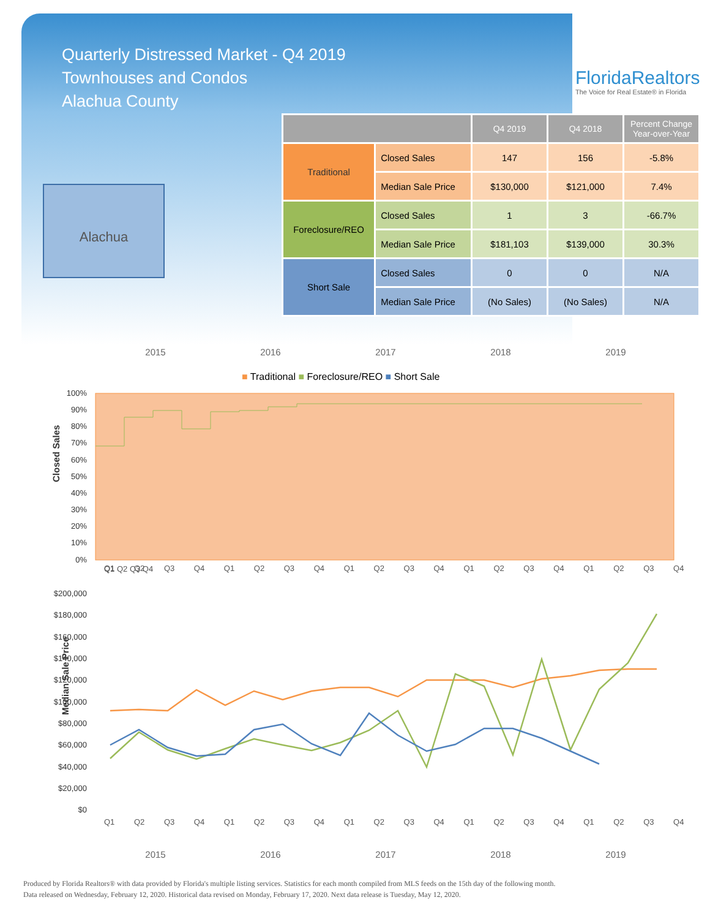Quarterly Distressed Market - Q4 2019
Townhouses and Condos
Alachua County
FloridaRealtors
The Voice for Real Estate® in Florida
Alachua
| | | Q4 2019 | Q4 2018 | Percent Change Year-over-Year |
| --- | --- | --- | --- | --- |
| Traditional | Closed Sales | 147 | 156 | -5.8% |
| | Median Sale Price | $130,000 | $121,000 | 7.4% |
| Foreclosure/REO | Closed Sales | 1 | 3 | -66.7% |
| | Median Sale Price | $181,103 | $139,000 | 30.3% |
| Short Sale | Closed Sales | 0 | 0 | N/A |
| | Median Sale Price | (No Sales) | (No Sales) | N/A |
2015 2016 2017 2018 2019
■ Traditional ■ Foreclosure/REO ■ Short Sale
Closed Sales
100%
90%
80%
70%
60%
50%
40%
30%
20%
10%
0%
Q1 Q2 Q3 Q4
Q1 Q2 Q3 Q4 Q1 Q2 Q3 Q4 Q1 Q2 Q3 Q4 Q1 Q2 Q3 Q4 Q1 Q2 Q3 Q4
Median Sale Price
$200,000
$180,000
$160,000
$140,000
$120,000
$100,000
$80,000
$60,000
$40,000
$20,000
$0
Q1 Q2 Q3 Q4 Q1 Q2 Q3 Q4 Q1 Q2 Q3 Q4 Q1 Q2 Q3 Q4 Q1 Q2 Q3 Q4
2015 2016 2017 2018 2019
Produced by Florida Realtors® with data provided by Florida's multiple listing services. Statistics for each month compiled from MLS feeds on the 15th day of the following month.
Data released on Wednesday, February 12, 2020. Historical data revised on Monday, February 17, 2020. Next data release is Tuesday, May 12, 2020.